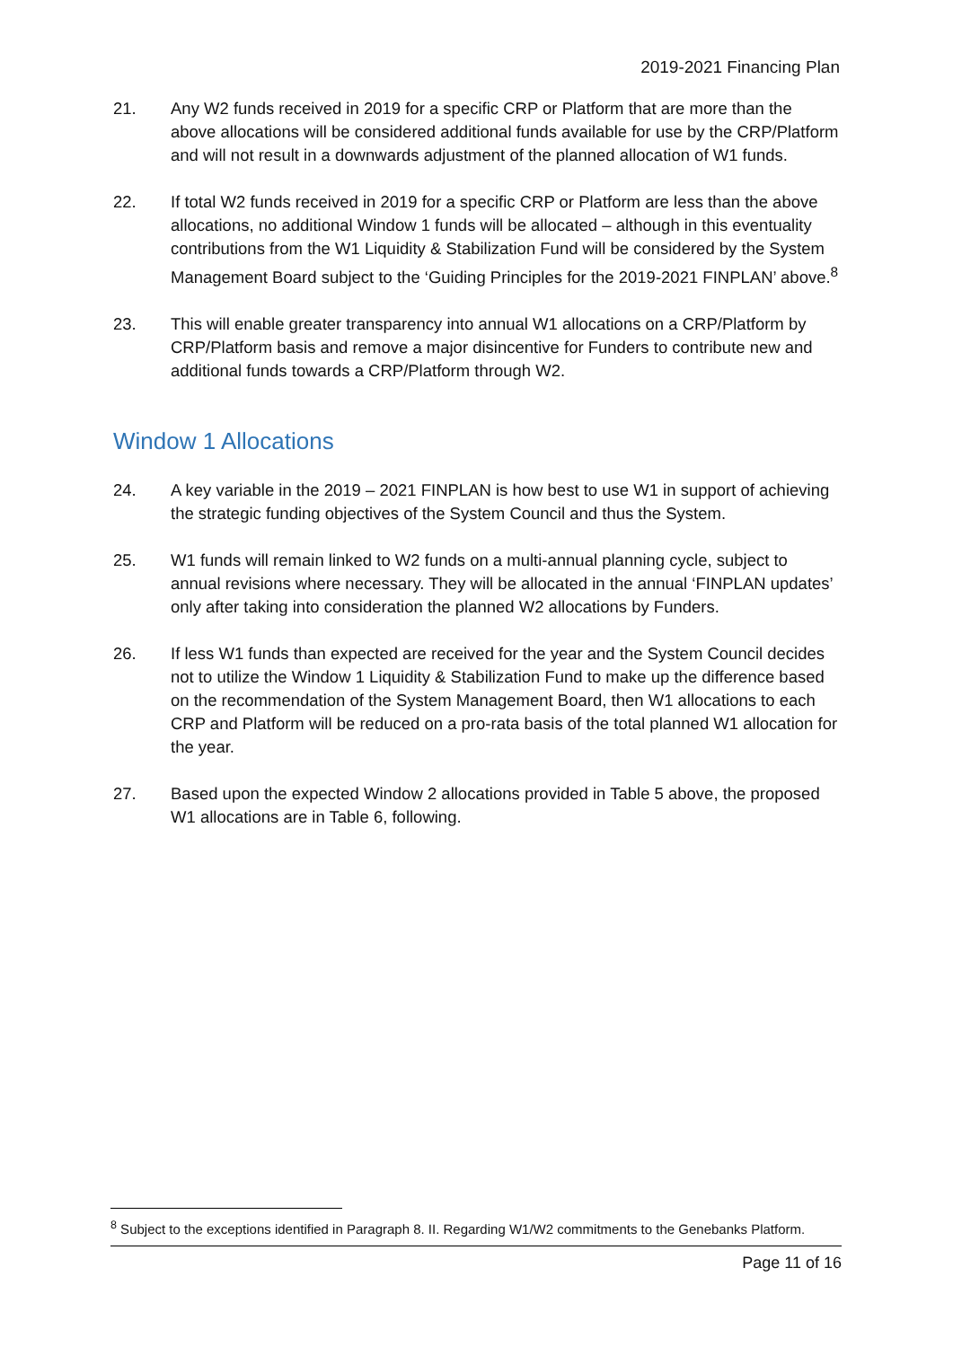2019-2021 Financing Plan
21. Any W2 funds received in 2019 for a specific CRP or Platform that are more than the above allocations will be considered additional funds available for use by the CRP/Platform and will not result in a downwards adjustment of the planned allocation of W1 funds.
22. If total W2 funds received in 2019 for a specific CRP or Platform are less than the above allocations, no additional Window 1 funds will be allocated – although in this eventuality contributions from the W1 Liquidity & Stabilization Fund will be considered by the System Management Board subject to the ‘Guiding Principles for the 2019-2021 FINPLAN’ above.<sup>8</sup>
23. This will enable greater transparency into annual W1 allocations on a CRP/Platform by CRP/Platform basis and remove a major disincentive for Funders to contribute new and additional funds towards a CRP/Platform through W2.
Window 1 Allocations
24. A key variable in the 2019 – 2021 FINPLAN is how best to use W1 in support of achieving the strategic funding objectives of the System Council and thus the System.
25. W1 funds will remain linked to W2 funds on a multi-annual planning cycle, subject to annual revisions where necessary. They will be allocated in the annual ‘FINPLAN updates’ only after taking into consideration the planned W2 allocations by Funders.
26. If less W1 funds than expected are received for the year and the System Council decides not to utilize the Window 1 Liquidity & Stabilization Fund to make up the difference based on the recommendation of the System Management Board, then W1 allocations to each CRP and Platform will be reduced on a pro-rata basis of the total planned W1 allocation for the year.
27. Based upon the expected Window 2 allocations provided in Table 5 above, the proposed W1 allocations are in Table 6, following.
<sup>8</sup> Subject to the exceptions identified in Paragraph 8. II. Regarding W1/W2 commitments to the Genebanks Platform.
Page 11 of 16